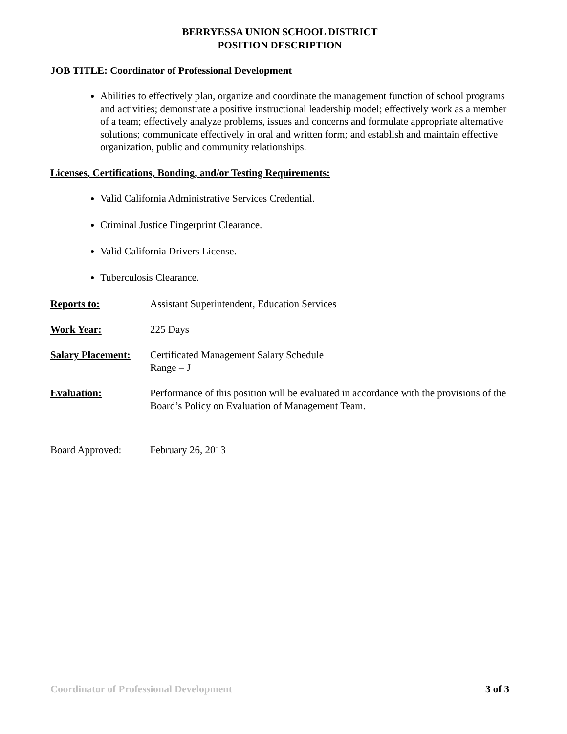BERRYESSA UNION SCHOOL DISTRICT
POSITION DESCRIPTION
JOB TITLE: Coordinator of Professional Development
Abilities to effectively plan, organize and coordinate the management function of school programs and activities; demonstrate a positive instructional leadership model; effectively work as a member of a team; effectively analyze problems, issues and concerns and formulate appropriate alternative solutions; communicate effectively in oral and written form; and establish and maintain effective organization, public and community relationships.
Licenses, Certifications, Bonding, and/or Testing Requirements:
Valid California Administrative Services Credential.
Criminal Justice Fingerprint Clearance.
Valid California Drivers License.
Tuberculosis Clearance.
Reports to: Assistant Superintendent, Education Services
Work Year: 225 Days
Salary Placement:
Certificated Management Salary Schedule
Range – J
Evaluation: Performance of this position will be evaluated in accordance with the provisions of the Board’s Policy on Evaluation of Management Team.
Board Approved: February 26, 2013
Coordinator of Professional Development 3 of 3